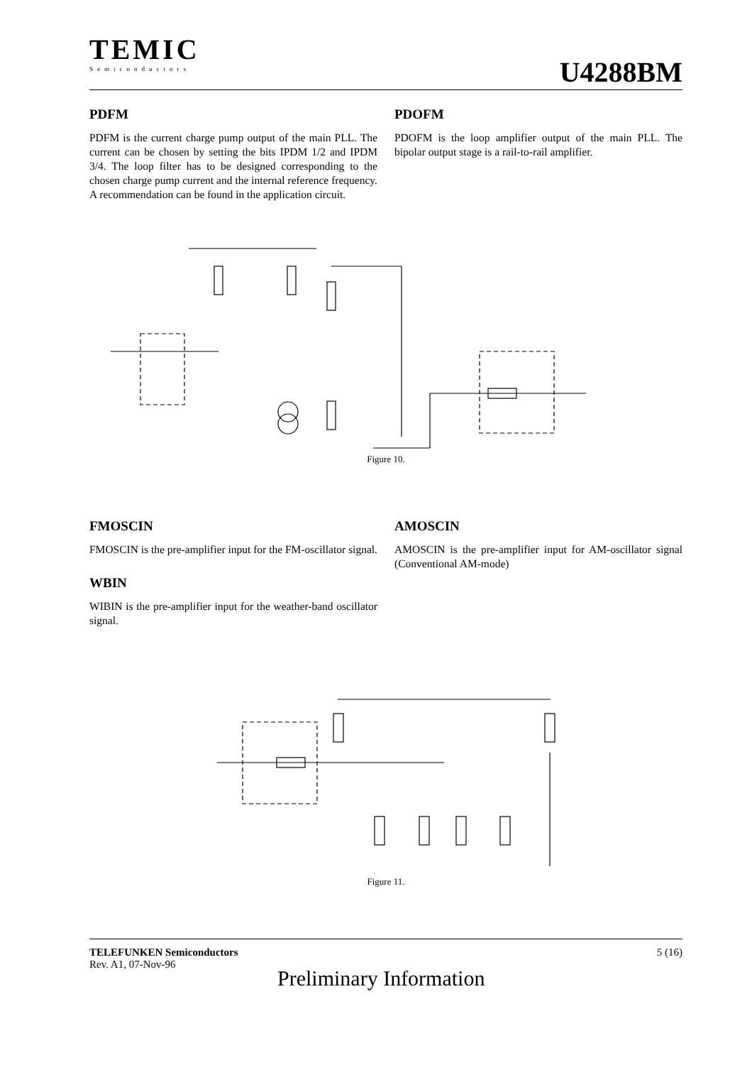TEMIC
Semiconductors
U4288BM
PDFM
PDFM is the current charge pump output of the main PLL. The current can be chosen by setting the bits IPDM 1/2 and IPDM 3/4. The loop filter has to be designed corresponding to the chosen charge pump current and the internal reference frequency. A recommendation can be found in the application circuit.
PDOFM
PDOFM is the loop amplifier output of the main PLL. The bipolar output stage is a rail-to-rail amplifier.
Figure 10.
FMOSCIN
FMOSCIN is the pre-amplifier input for the FM-oscillator signal.
WBIN
WIBIN is the pre-amplifier input for the weather-band oscillator signal.
AMOSCIN
AMOSCIN is the pre-amplifier input for AM-oscillator signal (Conventional AM-mode)
Figure 11.
TELEFUNKEN Semiconductors 5 (16)
Rev. A1, 07-Nov-96
Preliminary Information